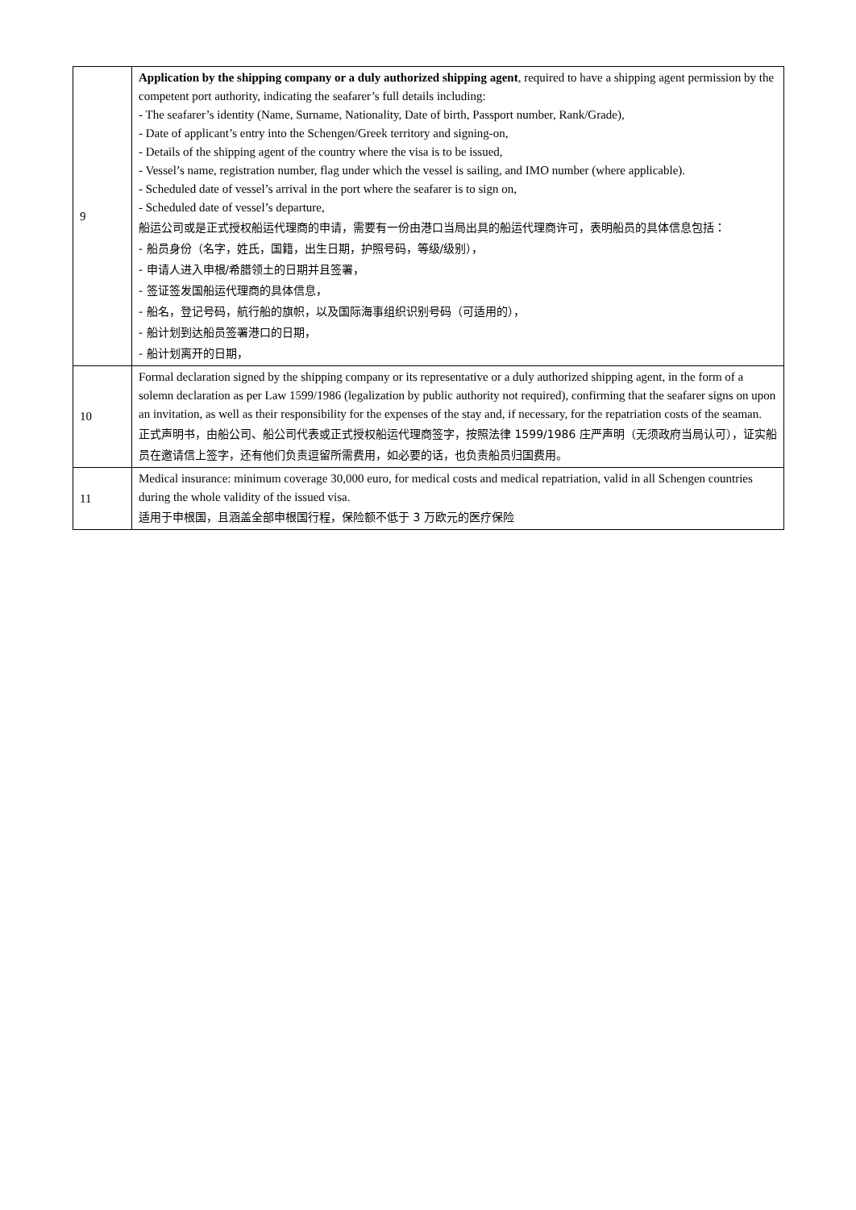| 9 | Application by the shipping company or a duly authorized shipping agent , required to have a shipping agent permission by the competent port authority, indicating the seafarer’s full details including: - The seafarer’s identity (Name, Surname, Nationality, Date of birth, Passport number, Rank/Grade), - Date of applicant’s entry into the Schengen/Greek territory and signing-on, - Details of the shipping agent of the country where the visa is to be issued, - Vessel’s name, registration number, flag under which the vessel is sailing, and IMO number (where applicable). - Scheduled date of vessel’s arrival in the port where the seafarer is to sign on, - Scheduled date of vessel’s departure, 船运公司或是正式授权船运代理商的申请，需要有一份由港口当局出具的船运代理商许可，表明船员的具体信息包括： - 船员身份（名字，姓氏，国籍，出生日期，护照号码，等级/级别）， - 申请人进入申根/希腊领土的日期并且签署， - 签证签发国船运代理商的具体信息， - 船名，登记号码，航行船的旗帜，以及国际海事组织识别号码（可适用的）， - 船计划到达船员签署港口的日期， - 船计划离开的日期， |
| 10 | Formal declaration signed by the shipping company or its representative or a duly authorized shipping agent, in the form of a solemn declaration as per Law 1599/1986 (legalization by public authority not required), confirming that the seafarer signs on upon an invitation, as well as their responsibility for the expenses of the stay and, if necessary, for the repatriation costs of the seaman. 正式声明书，由船公司、船公司代表或正式授权船运代理商签字，按照法律 1599/1986 庄严声明（无须政府当局认可），证实船员在邀请信上签字，还有他们负责逗留所需费用，如必要的话，也负责船员归国费用。 |
| 11 | Medical insurance: minimum coverage 30,000 euro, for medical costs and medical repatriation, valid in all Schengen countries during the whole validity of the issued visa. 适用于申根国，且涵盖全部申根国行程，保险额不低于 3 万欧元的医疗保险 |